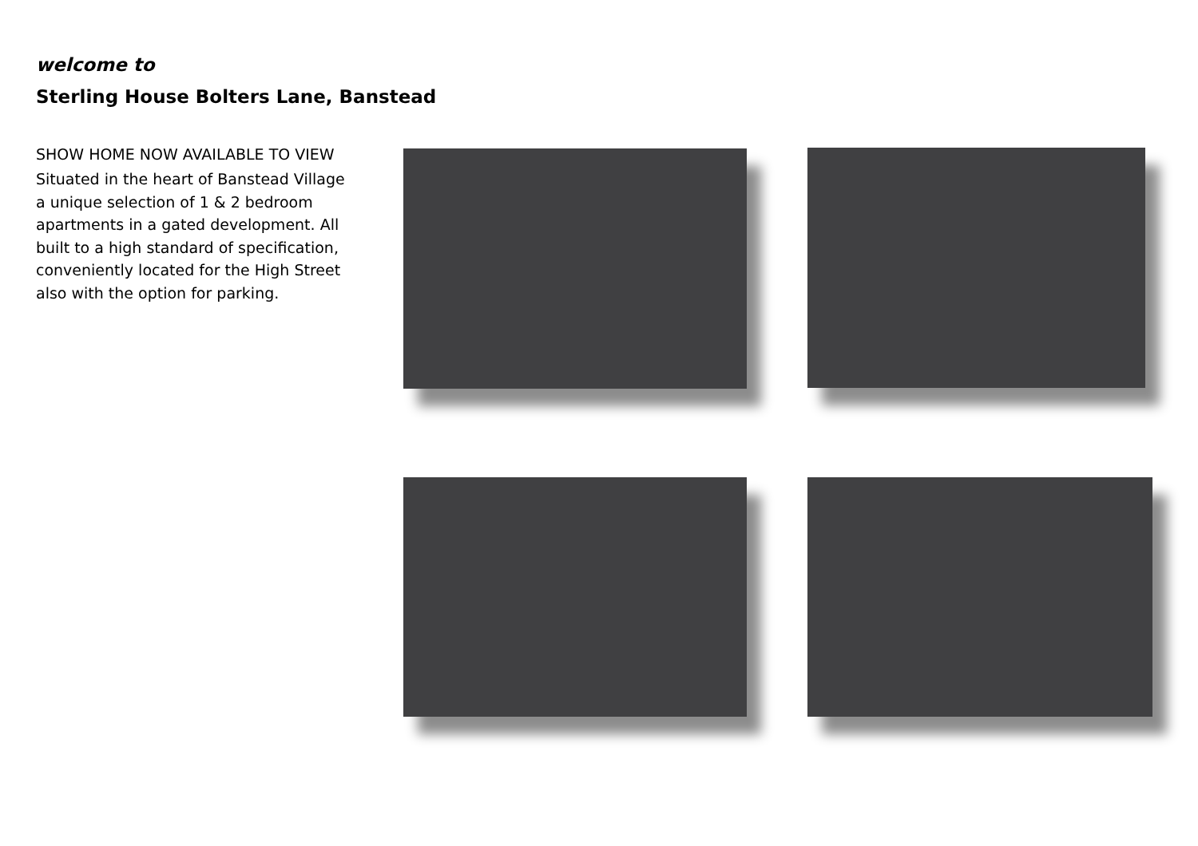welcome to
Sterling House Bolters Lane, Banstead
SHOW HOME NOW AVAILABLE TO VIEW
Situated in the heart of Banstead Village a unique selection of 1 & 2 bedroom apartments in a gated development. All built to a high standard of specification, conveniently located for the High Street also with the option for parking.